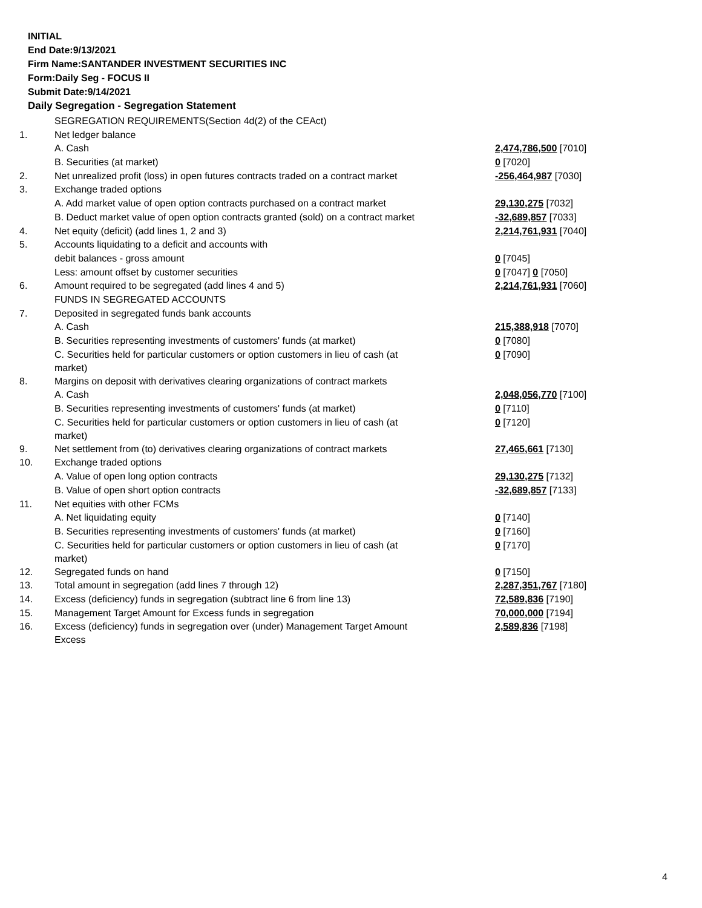INITIAL
End Date:9/13/2021
Firm Name:SANTANDER INVESTMENT SECURITIES INC
Form:Daily Seg - FOCUS II
Submit Date:9/14/2021
Daily Segregation - Segregation Statement
| | SEGREGATION REQUIREMENTS(Section 4d(2) of the CEAct) | |
| 1. | Net ledger balance | |
| | A. Cash | 2,474,786,500 [7010] |
| | B. Securities (at market) | 0 [7020] |
| 2. | Net unrealized profit (loss) in open futures contracts traded on a contract market | -256,464,987 [7030] |
| 3. | Exchange traded options | |
| | A. Add market value of open option contracts purchased on a contract market | 29,130,275 [7032] |
| | B. Deduct market value of open option contracts granted (sold) on a contract market | -32,689,857 [7033] |
| 4. | Net equity (deficit) (add lines 1, 2 and 3) | 2,214,761,931 [7040] |
| 5. | Accounts liquidating to a deficit and accounts with | |
| | debit balances - gross amount | 0 [7045] |
| | Less: amount offset by customer securities | 0 [7047] 0 [7050] |
| 6. | Amount required to be segregated (add lines 4 and 5) | 2,214,761,931 [7060] |
| | FUNDS IN SEGREGATED ACCOUNTS | |
| 7. | Deposited in segregated funds bank accounts | |
| | A. Cash | 215,388,918 [7070] |
| | B. Securities representing investments of customers' funds (at market) | 0 [7080] |
| | C. Securities held for particular customers or option customers in lieu of cash (at market) | 0 [7090] |
| 8. | Margins on deposit with derivatives clearing organizations of contract markets | |
| | A. Cash | 2,048,056,770 [7100] |
| | B. Securities representing investments of customers' funds (at market) | 0 [7110] |
| | C. Securities held for particular customers or option customers in lieu of cash (at market) | 0 [7120] |
| 9. | Net settlement from (to) derivatives clearing organizations of contract markets | 27,465,661 [7130] |
| 10. | Exchange traded options | |
| | A. Value of open long option contracts | 29,130,275 [7132] |
| | B. Value of open short option contracts | -32,689,857 [7133] |
| 11. | Net equities with other FCMs | |
| | A. Net liquidating equity | 0 [7140] |
| | B. Securities representing investments of customers' funds (at market) | 0 [7160] |
| | C. Securities held for particular customers or option customers in lieu of cash (at market) | 0 [7170] |
| 12. | Segregated funds on hand | 0 [7150] |
| 13. | Total amount in segregation (add lines 7 through 12) | 2,287,351,767 [7180] |
| 14. | Excess (deficiency) funds in segregation (subtract line 6 from line 13) | 72,589,836 [7190] |
| 15. | Management Target Amount for Excess funds in segregation | 70,000,000 [7194] |
| 16. | Excess (deficiency) funds in segregation over (under) Management Target Amount Excess | 2,589,836 [7198] |
4